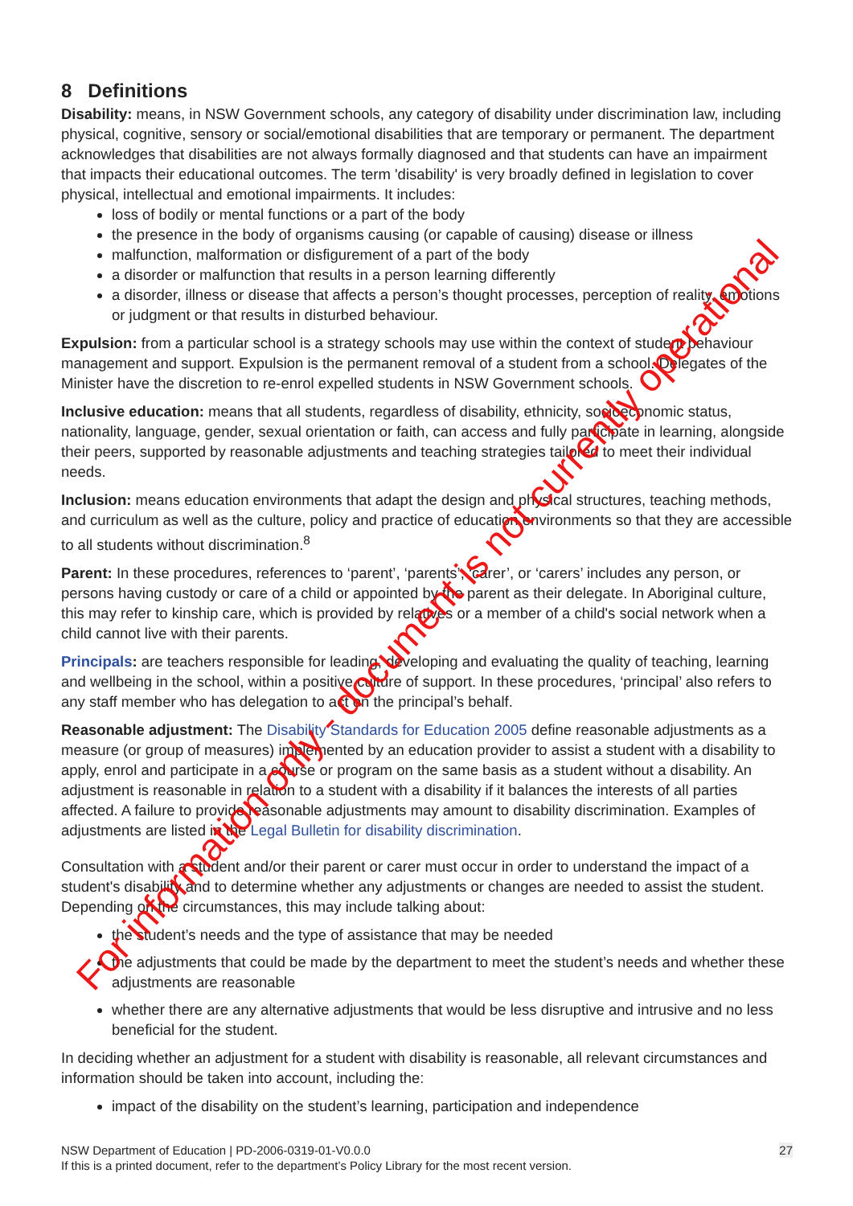8 Definitions
Disability: means, in NSW Government schools, any category of disability under discrimination law, including physical, cognitive, sensory or social/emotional disabilities that are temporary or permanent. The department acknowledges that disabilities are not always formally diagnosed and that students can have an impairment that impacts their educational outcomes. The term 'disability' is very broadly defined in legislation to cover physical, intellectual and emotional impairments. It includes:
loss of bodily or mental functions or a part of the body
the presence in the body of organisms causing (or capable of causing) disease or illness
malfunction, malformation or disfigurement of a part of the body
a disorder or malfunction that results in a person learning differently
a disorder, illness or disease that affects a person’s thought processes, perception of reality, emotions or judgment or that results in disturbed behaviour.
Expulsion: from a particular school is a strategy schools may use within the context of student behaviour management and support. Expulsion is the permanent removal of a student from a school. Delegates of the Minister have the discretion to re-enrol expelled students in NSW Government schools.
Inclusive education: means that all students, regardless of disability, ethnicity, socioeconomic status, nationality, language, gender, sexual orientation or faith, can access and fully participate in learning, alongside their peers, supported by reasonable adjustments and teaching strategies tailored to meet their individual needs.
Inclusion: means education environments that adapt the design and physical structures, teaching methods, and curriculum as well as the culture, policy and practice of education environments so that they are accessible to all students without discrimination.<sup>8</sup>
Parent: In these procedures, references to ‘parent’, ‘parents’, ‘carer’, or ‘carers’ includes any person, or persons having custody or care of a child or appointed by the parent as their delegate. In Aboriginal culture, this may refer to kinship care, which is provided by relatives or a member of a child's social network when a child cannot live with their parents.
Principals: are teachers responsible for leading, developing and evaluating the quality of teaching, learning and wellbeing in the school, within a positive culture of support. In these procedures, ‘principal’ also refers to any staff member who has delegation to act on the principal’s behalf.
Reasonable adjustment: The Disability Standards for Education 2005 define reasonable adjustments as a measure (or group of measures) implemented by an education provider to assist a student with a disability to apply, enrol and participate in a course or program on the same basis as a student without a disability. An adjustment is reasonable in relation to a student with a disability if it balances the interests of all parties affected. A failure to provide reasonable adjustments may amount to disability discrimination. Examples of adjustments are listed in the Legal Bulletin for disability discrimination.
Consultation with a student and/or their parent or carer must occur in order to understand the impact of a student's disability and to determine whether any adjustments or changes are needed to assist the student. Depending on the circumstances, this may include talking about:
the student’s needs and the type of assistance that may be needed
the adjustments that could be made by the department to meet the student’s needs and whether these adjustments are reasonable
whether there are any alternative adjustments that would be less disruptive and intrusive and no less beneficial for the student.
In deciding whether an adjustment for a student with disability is reasonable, all relevant circumstances and information should be taken into account, including the:
impact of the disability on the student’s learning, participation and independence
27 NSW Department of Education | PD-2006-0319-01-V0.0.0
If this is a printed document, refer to the department’s Policy Library for the most recent version.
For information only - document is not currently operational